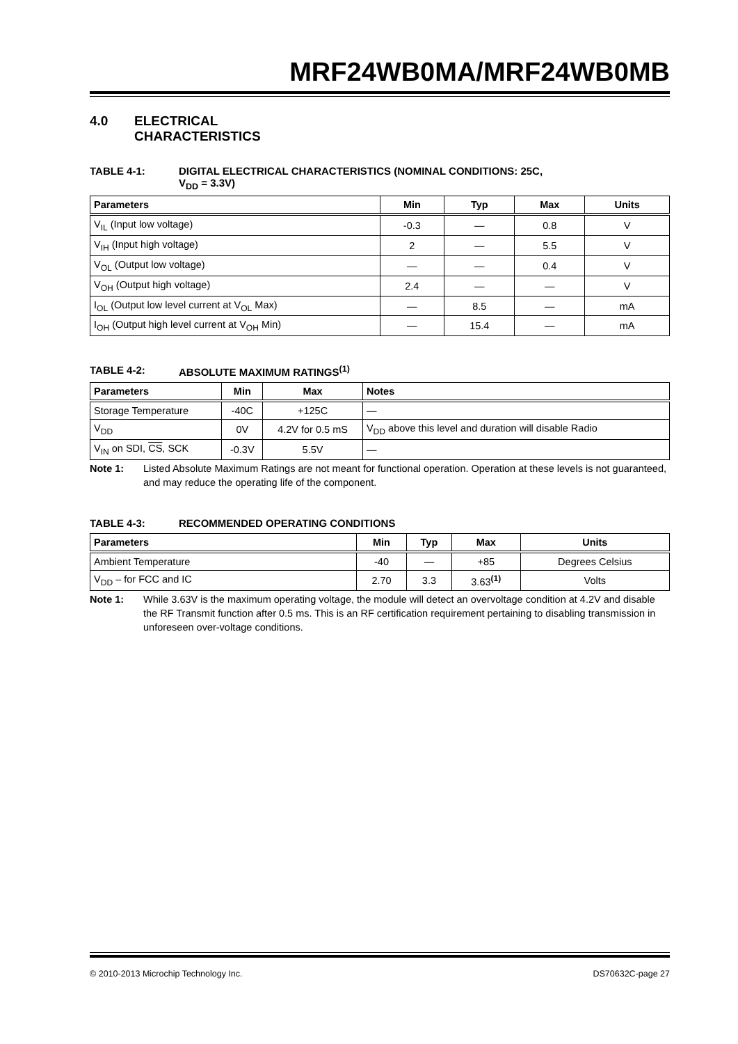MRF24WB0MA/MRF24WB0MB
4.0 ELECTRICAL
CHARACTERISTICS
TABLE 4-1: DIGITAL ELECTRICAL CHARACTERISTICS (NOMINAL CONDITIONS: 25C,
V<sub>DD</sub> = 3.3V)
| Parameters | Min | Typ | Max | Units |
| --- | --- | --- | --- | --- |
| V<sub>IL</sub> (Input low voltage) | -0.3 | — | 0.8 | V |
| V<sub>IH</sub> (Input high voltage) | 2 | — | 5.5 | V |
| V<sub>OL</sub> (Output low voltage) | — | — | 0.4 | V |
| V<sub>OH</sub> (Output high voltage) | 2.4 | — | — | V |
| I<sub>OL</sub> (Output low level current at V<sub>OL</sub> Max) | — | 8.5 | — | mA |
| I<sub>OH</sub> (Output high level current at V<sub>OH</sub> Min) | — | 15.4 | — | mA |
TABLE 4-2: ABSOLUTE MAXIMUM RATINGS<sup>(1)</sup>
| Parameters | Min | Max | Notes |
| --- | --- | --- | --- |
| Storage Temperature | -40C | +125C | — |
| V<sub>DD</sub> | 0V | 4.2V for 0.5 mS | V<sub>DD</sub> above this level and duration will disable Radio |
| V<sub>IN</sub> on SDI, CS , SCK | -0.3V | 5.5V | — |
Note 1: Listed Absolute Maximum Ratings are not meant for functional operation. Operation at these levels is not guaranteed, and may reduce the operating life of the component.
TABLE 4-3: RECOMMENDED OPERATING CONDITIONS
| Parameters | Min | Typ | Max | Units |
| --- | --- | --- | --- | --- |
| Ambient Temperature | -40 | — | +85 | Degrees Celsius |
| V<sub>DD</sub> – for FCC and IC | 2.70 | 3.3 | 3.63<sup>(1)</sup> | Volts |
Note 1: While 3.63V is the maximum operating voltage, the module will detect an overvoltage condition at 4.2V and disable the RF Transmit function after 0.5 ms. This is an RF certification requirement pertaining to disabling transmission in unforeseen over-voltage conditions.
© 2010-2013 Microchip Technology Inc. DS70632C-page 27